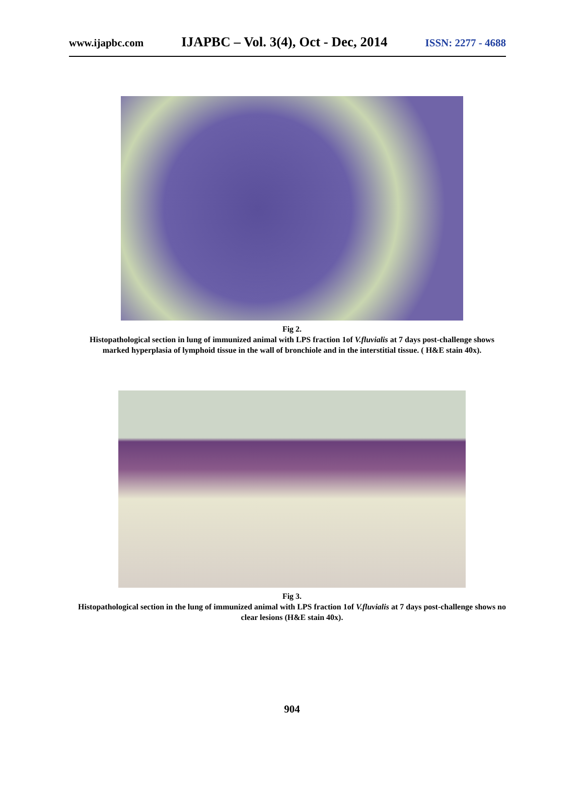www.ijapbc.com IJAPBC – Vol. 3(4), Oct - Dec, 2014 ISSN: 2277 - 4688
Fig 2.
Histopathological section in lung of immunized animal with LPS fraction 1of V.fluvialis at 7 days post-challenge shows marked hyperplasia of lymphoid tissue in the wall of bronchiole and in the interstitial tissue. ( H&E stain 40x).
Fig 3.
Histopathological section in the lung of immunized animal with LPS fraction 1of V.fluvialis at 7 days post-challenge shows no clear lesions (H&E stain 40x).
904